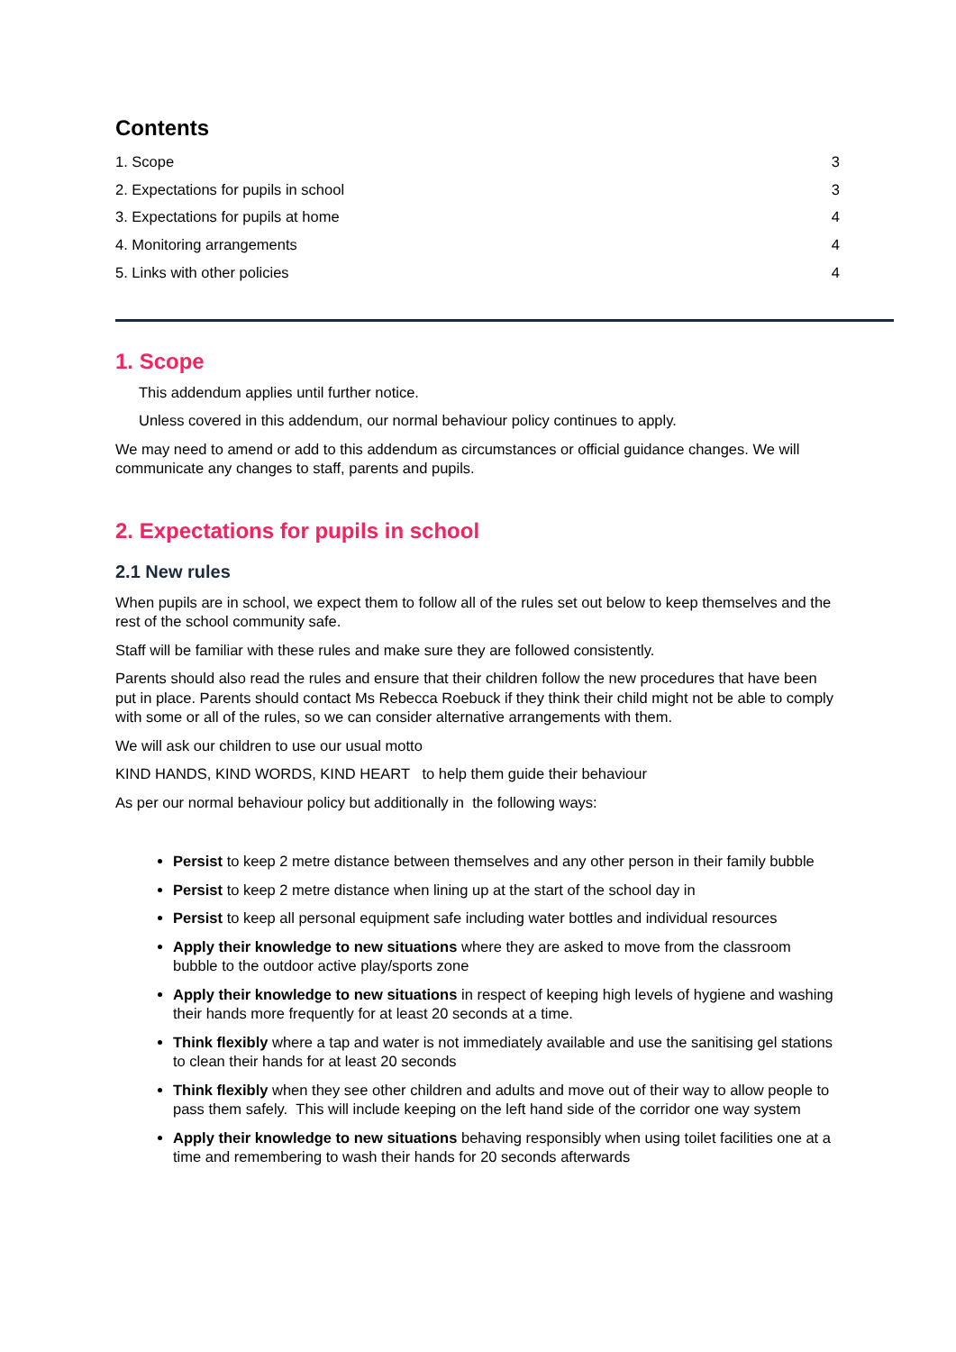Contents
1. Scope 3
2. Expectations for pupils in school 3
3. Expectations for pupils at home 4
4. Monitoring arrangements 4
5. Links with other policies 4
1. Scope
This addendum applies until further notice.
Unless covered in this addendum, our normal behaviour policy continues to apply.
We may need to amend or add to this addendum as circumstances or official guidance changes. We will communicate any changes to staff, parents and pupils.
2. Expectations for pupils in school
2.1 New rules
When pupils are in school, we expect them to follow all of the rules set out below to keep themselves and the rest of the school community safe.
Staff will be familiar with these rules and make sure they are followed consistently.
Parents should also read the rules and ensure that their children follow the new procedures that have been put in place. Parents should contact Ms Rebecca Roebuck if they think their child might not be able to comply with some or all of the rules, so we can consider alternative arrangements with them.
We will ask our children to use our usual motto
KIND HANDS, KIND WORDS, KIND HEART to help them guide their behaviour
As per our normal behaviour policy but additionally in the following ways:
Persist to keep 2 metre distance between themselves and any other person in their family bubble
Persist to keep 2 metre distance when lining up at the start of the school day in
Persist to keep all personal equipment safe including water bottles and individual resources
Apply their knowledge to new situations where they are asked to move from the classroom bubble to the outdoor active play/sports zone
Apply their knowledge to new situations in respect of keeping high levels of hygiene and washing their hands more frequently for at least 20 seconds at a time.
Think flexibly where a tap and water is not immediately available and use the sanitising gel stations to clean their hands for at least 20 seconds
Think flexibly when they see other children and adults and move out of their way to allow people to pass them safely. This will include keeping on the left hand side of the corridor one way system
Apply their knowledge to new situations behaving responsibly when using toilet facilities one at a time and remembering to wash their hands for 20 seconds afterwards